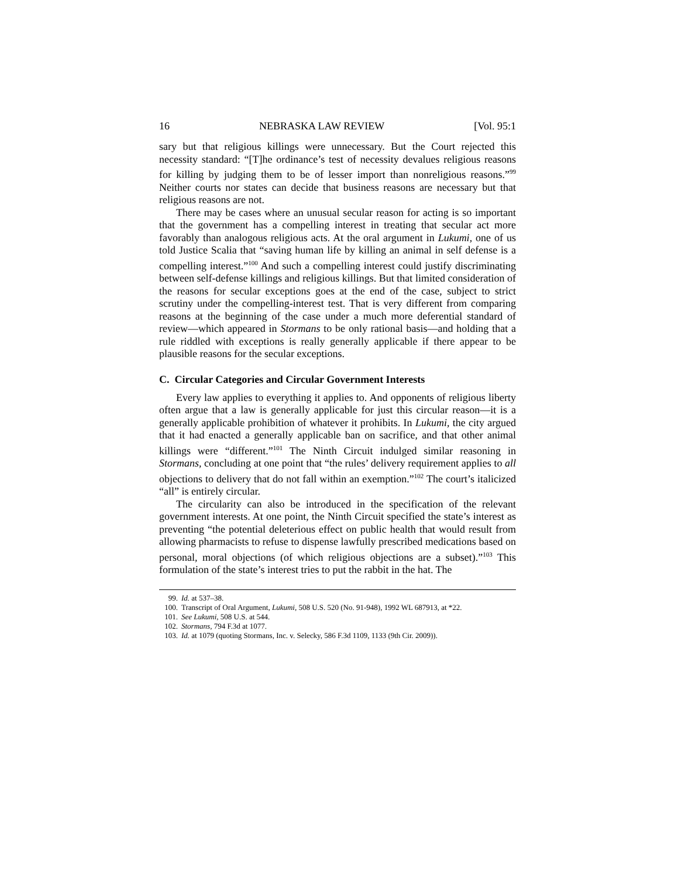16 NEBRASKA LAW REVIEW [Vol. 95:1
sary but that religious killings were unnecessary. But the Court rejected this necessity standard: “[T]he ordinance’s test of necessity devalues religious reasons for killing by judging them to be of lesser import than nonreligious reasons.”<sup>99</sup> Neither courts nor states can decide that business reasons are necessary but that religious reasons are not.
There may be cases where an unusual secular reason for acting is so important that the government has a compelling interest in treating that secular act more favorably than analogous religious acts. At the oral argument in Lukumi, one of us told Justice Scalia that “saving human life by killing an animal in self defense is a compelling interest.”<sup>100</sup> And such a compelling interest could justify discriminating between self-defense killings and religious killings. But that limited consideration of the reasons for secular exceptions goes at the end of the case, subject to strict scrutiny under the compelling-interest test. That is very different from comparing reasons at the beginning of the case under a much more deferential standard of review—which appeared in Stormans to be only rational basis—and holding that a rule riddled with exceptions is really generally applicable if there appear to be plausible reasons for the secular exceptions.
C. Circular Categories and Circular Government Interests
Every law applies to everything it applies to. And opponents of religious liberty often argue that a law is generally applicable for just this circular reason—it is a generally applicable prohibition of whatever it prohibits. In Lukumi, the city argued that it had enacted a generally applicable ban on sacrifice, and that other animal killings were “different.”<sup>101</sup> The Ninth Circuit indulged similar reasoning in Stormans, concluding at one point that “the rules’ delivery requirement applies to all objections to delivery that do not fall within an exemption.”<sup>102</sup> The court’s italicized “all” is entirely circular.
The circularity can also be introduced in the specification of the relevant government interests. At one point, the Ninth Circuit specified the state’s interest as preventing “the potential deleterious effect on public health that would result from allowing pharmacists to refuse to dispense lawfully prescribed medications based on personal, moral objections (of which religious objections are a subset).”<sup>103</sup> This formulation of the state’s interest tries to put the rabbit in the hat. The
99. Id. at 537–38.
100. Transcript of Oral Argument, Lukumi, 508 U.S. 520 (No. 91-948), 1992 WL 687913, at *22.
101. See Lukumi, 508 U.S. at 544.
102. Stormans, 794 F.3d at 1077.
103. Id. at 1079 (quoting Stormans, Inc. v. Selecky, 586 F.3d 1109, 1133 (9th Cir. 2009)).